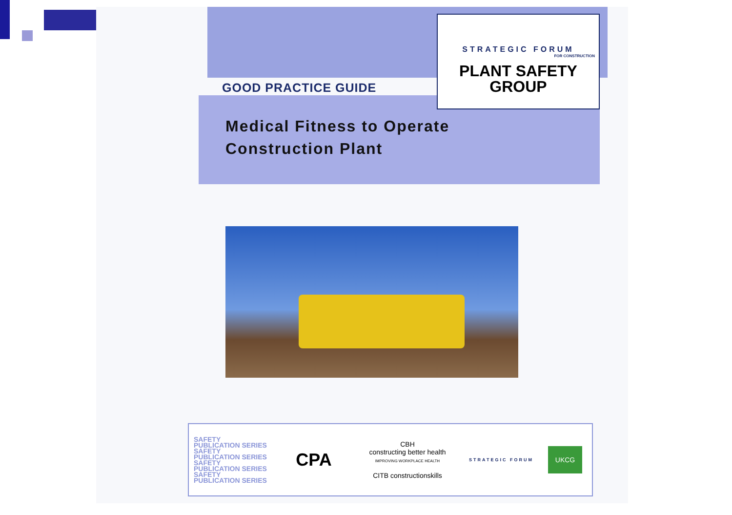GOOD PRACTICE GUIDE
Medical Fitness to Operate
Construction Plant
STRATEGIC FORUM
FOR CONSTRUCTION
PLANT SAFETY
GROUP
SAFETY PUBLICATION SERIES SAFETY PUBLICATION SERIES SAFETY PUBLICATION SERIES SAFETY PUBLICATION SERIES
CPA
CBH
constructing better health
IMPROVING WORKPLACE HEALTH
CITB constructionskills
STRATEGIC FORUM
UKCG